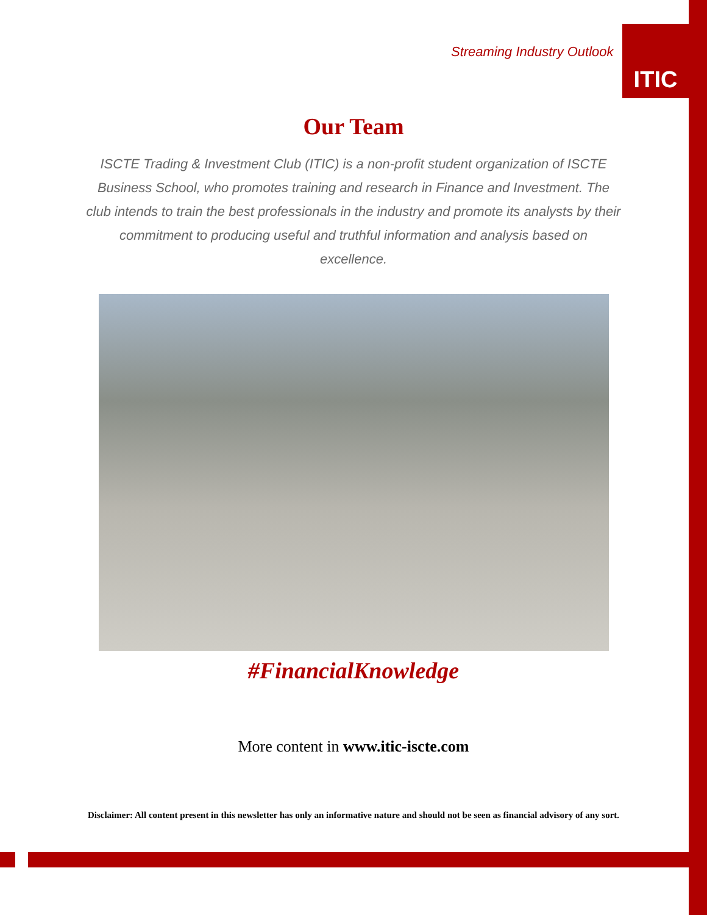Streaming Industry Outlook
ITIC
Our Team
ISCTE Trading & Investment Club (ITIC) is a non-profit student organization of ISCTE Business School, who promotes training and research in Finance and Investment. The club intends to train the best professionals in the industry and promote its analysts by their commitment to producing useful and truthful information and analysis based on excellence.
#FinancialKnowledge
More content in www.itic-iscte.com
Disclaimer: All content present in this newsletter has only an informative nature and should not be seen as financial advisory of any sort.